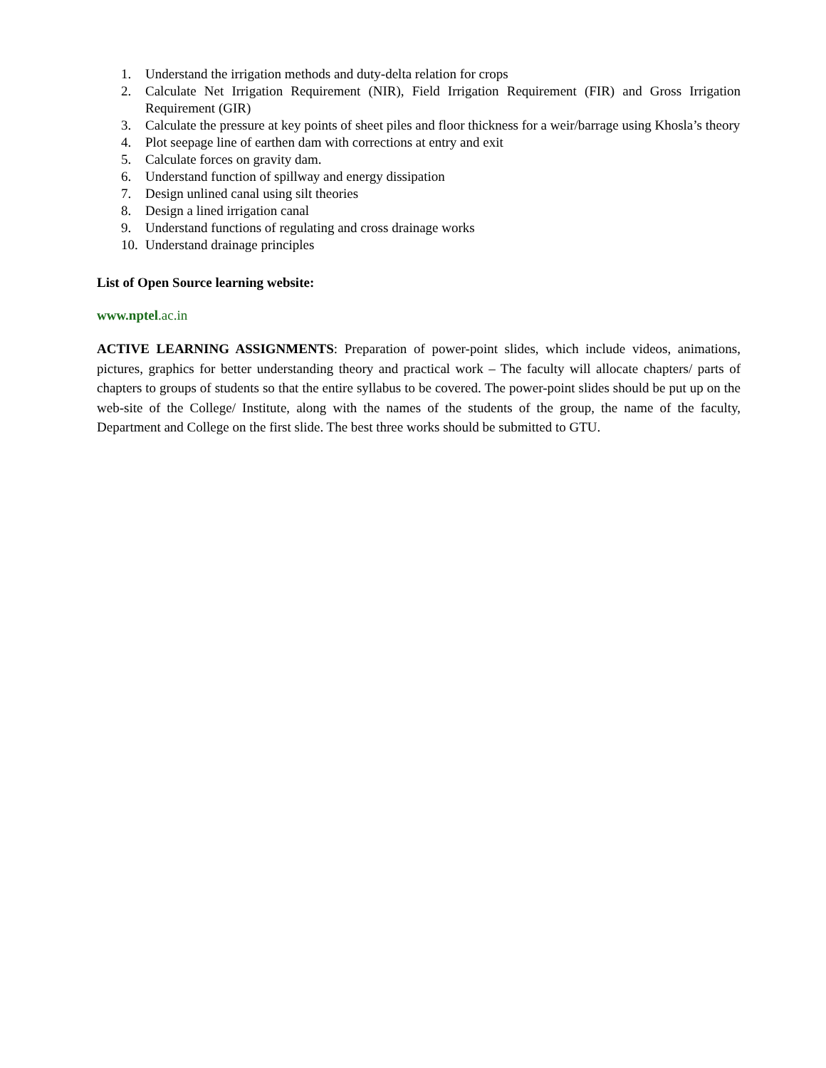1. Understand the irrigation methods and duty-delta relation for crops
2. Calculate Net Irrigation Requirement (NIR), Field Irrigation Requirement (FIR) and Gross Irrigation Requirement (GIR)
3. Calculate the pressure at key points of sheet piles and floor thickness for a weir/barrage using Khosla’s theory
4. Plot seepage line of earthen dam with corrections at entry and exit
5. Calculate forces on gravity dam.
6. Understand function of spillway and energy dissipation
7. Design unlined canal using silt theories
8. Design a lined irrigation canal
9. Understand functions of regulating and cross drainage works
10. Understand drainage principles
List of Open Source learning website:
www.nptel.ac.in
ACTIVE LEARNING ASSIGNMENTS: Preparation of power-point slides, which include videos, animations, pictures, graphics for better understanding theory and practical work – The faculty will allocate chapters/ parts of chapters to groups of students so that the entire syllabus to be covered. The power-point slides should be put up on the web-site of the College/ Institute, along with the names of the students of the group, the name of the faculty, Department and College on the first slide. The best three works should be submitted to GTU.